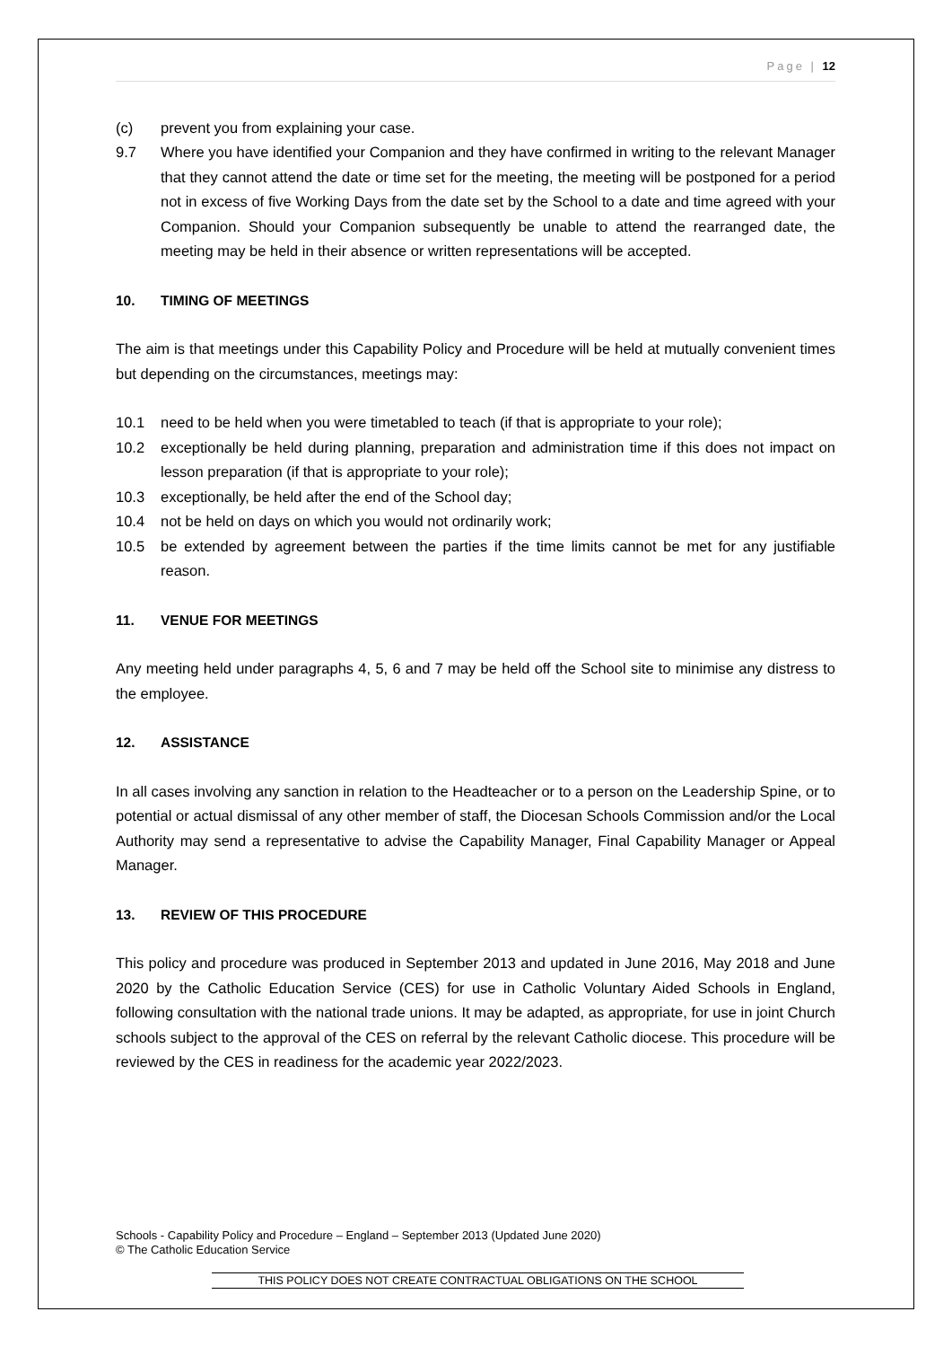Page | 12
(c) prevent you from explaining your case.
9.7 Where you have identified your Companion and they have confirmed in writing to the relevant Manager that they cannot attend the date or time set for the meeting, the meeting will be postponed for a period not in excess of five Working Days from the date set by the School to a date and time agreed with your Companion. Should your Companion subsequently be unable to attend the rearranged date, the meeting may be held in their absence or written representations will be accepted.
10. TIMING OF MEETINGS
The aim is that meetings under this Capability Policy and Procedure will be held at mutually convenient times but depending on the circumstances, meetings may:
10.1 need to be held when you were timetabled to teach (if that is appropriate to your role);
10.2 exceptionally be held during planning, preparation and administration time if this does not impact on lesson preparation (if that is appropriate to your role);
10.3 exceptionally, be held after the end of the School day;
10.4 not be held on days on which you would not ordinarily work;
10.5 be extended by agreement between the parties if the time limits cannot be met for any justifiable reason.
11. VENUE FOR MEETINGS
Any meeting held under paragraphs 4, 5, 6 and 7 may be held off the School site to minimise any distress to the employee.
12. ASSISTANCE
In all cases involving any sanction in relation to the Headteacher or to a person on the Leadership Spine, or to potential or actual dismissal of any other member of staff, the Diocesan Schools Commission and/or the Local Authority may send a representative to advise the Capability Manager, Final Capability Manager or Appeal Manager.
13. REVIEW OF THIS PROCEDURE
This policy and procedure was produced in September 2013 and updated in June 2016, May 2018 and June 2020 by the Catholic Education Service (CES) for use in Catholic Voluntary Aided Schools in England, following consultation with the national trade unions. It may be adapted, as appropriate, for use in joint Church schools subject to the approval of the CES on referral by the relevant Catholic diocese. This procedure will be reviewed by the CES in readiness for the academic year 2022/2023.
Schools - Capability Policy and Procedure – England – September 2013 (Updated June 2020)
© The Catholic Education Service
THIS POLICY DOES NOT CREATE CONTRACTUAL OBLIGATIONS ON THE SCHOOL